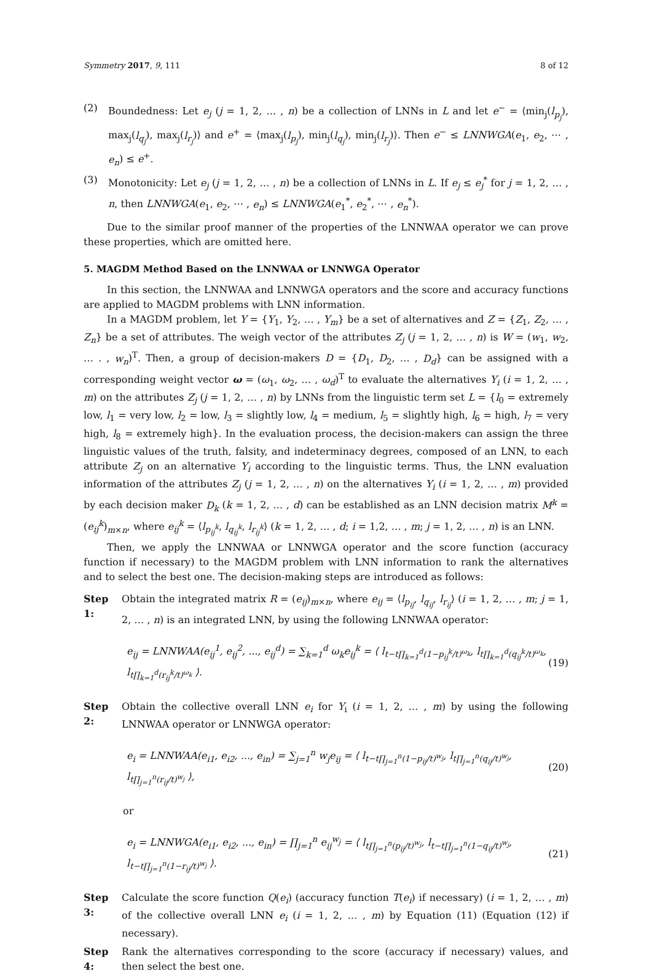Symmetry 2017, 9, 111 8 of 12
(2) Boundedness: Let e<sub>j</sub> (j = 1, 2, … , n) be a collection of LNNs in L and let e<sup>−</sup> = ⟨min<sub>j</sub>(l<sub>p<sub>j</sub></sub>), max<sub>j</sub>(l<sub>q<sub>j</sub></sub>), max<sub>j</sub>(l<sub>r<sub>j</sub></sub>)⟩ and e<sup>+</sup> = ⟨max<sub>j</sub>(l<sub>p<sub>j</sub></sub>), min<sub>j</sub>(l<sub>q<sub>j</sub></sub>), min<sub>j</sub>(l<sub>r<sub>j</sub></sub>)⟩. Then e<sup>−</sup> ≤ LNNWGA(e<sub>1</sub>, e<sub>2</sub>, ⋯ , e<sub>n</sub>) ≤ e<sup>+</sup>.
(3) Monotonicity: Let e<sub>j</sub> (j = 1, 2, … , n) be a collection of LNNs in L. If e<sub>j</sub> ≤ e<sub>j</sub><sup>*</sup> for j = 1, 2, … , n, then LNNWGA(e<sub>1</sub>, e<sub>2</sub>, ⋯ , e<sub>n</sub>) ≤ LNNWGA(e<sub>1</sub><sup>*</sup>, e<sub>2</sub><sup>*</sup>, ⋯ , e<sub>n</sub><sup>*</sup>).
Due to the similar proof manner of the properties of the LNNWAA operator we can prove these properties, which are omitted here.
5. MAGDM Method Based on the LNNWAA or LNNWGA Operator
In this section, the LNNWAA and LNNWGA operators and the score and accuracy functions are applied to MAGDM problems with LNN information.
In a MAGDM problem, let Y = {Y<sub>1</sub>, Y<sub>2</sub>, … , Y<sub>m</sub>} be a set of alternatives and Z = {Z<sub>1</sub>, Z<sub>2</sub>, … , Z<sub>n</sub>} be a set of attributes. The weigh vector of the attributes Z<sub>j</sub> (j = 1, 2, … , n) is W = (w<sub>1</sub>, w<sub>2</sub>, … . , w<sub>n</sub>)<sup>T</sup>. Then, a group of decision-makers D = {D<sub>1</sub>, D<sub>2</sub>, … , D<sub>d</sub>} can be assigned with a corresponding weight vector ω = (ω<sub>1</sub>, ω<sub>2</sub>, … , ω<sub>d</sub>)<sup>T</sup> to evaluate the alternatives Y<sub>i</sub> (i = 1, 2, … , m) on the attributes Z<sub>j</sub> (j = 1, 2, … , n) by LNNs from the linguistic term set L = {l<sub>0</sub> = extremely low, l<sub>1</sub> = very low, l<sub>2</sub> = low, l<sub>3</sub> = slightly low, l<sub>4</sub> = medium, l<sub>5</sub> = slightly high, l<sub>6</sub> = high, l<sub>7</sub> = very high, l<sub>8</sub> = extremely high}. In the evaluation process, the decision-makers can assign the three linguistic values of the truth, falsity, and indeterminacy degrees, composed of an LNN, to each attribute Z<sub>j</sub> on an alternative Y<sub>i</sub> according to the linguistic terms. Thus, the LNN evaluation information of the attributes Z<sub>j</sub> (j = 1, 2, … , n) on the alternatives Y<sub>i</sub> (i = 1, 2, … , m) provided by each decision maker D<sub>k</sub> (k = 1, 2, … , d) can be established as an LNN decision matrix M<sup>k</sup> = (e<sub>ij</sub><sup>k</sup>)<sub>m×n</sub>, where e<sub>ij</sub><sup>k</sup> = ⟨l<sub>p<sub>ij</sub><sup>k</sup></sub>, l<sub>q<sub>ij</sub><sup>k</sup></sub>, l<sub>r<sub>ij</sub><sup>k</sup></sub>⟩ (k = 1, 2, … , d; i = 1,2, … , m; j = 1, 2, … , n) is an LNN.
Then, we apply the LNNWAA or LNNWGA operator and the score function (accuracy function if necessary) to the MAGDM problem with LNN information to rank the alternatives and to select the best one. The decision-making steps are introduced as follows:
Step 1:
Obtain the integrated matrix R = (e<sub>ij</sub>)<sub>m×n</sub>, where e<sub>ij</sub> = ⟨l<sub>p<sub>ij</sub></sub>, l<sub>q<sub>ij</sub></sub>, l<sub>r<sub>ij</sub></sub>⟩ (i = 1, 2, … , m; j = 1, 2, … , n) is an integrated LNN, by using the following LNNWAA operator:
e<sub>ij</sub> = LNNWAA(e<sub>ij</sub><sup>1</sup>, e<sub>ij</sub><sup>2</sup>, ..., e<sub>ij</sub><sup>d</sup>) = ∑<sub>k=1</sub><sup>d</sup> ω<sub>k</sub>e<sub>ij</sub><sup>k</sup> = ⟨ l<sub>t−t∏<sub>k=1</sub><sup>d</sup>(1−p<sub>ij</sub><sup>k</sup>/t)<sup>ω<sub>k</sub></sup></sub>, l<sub>t∏<sub>k=1</sub><sup>d</sup>(q<sub>ij</sub><sup>k</sup>/t)<sup>ω<sub>k</sub></sup></sub>, l<sub>t∏<sub>k=1</sub><sup>d</sup>(r<sub>ij</sub><sup>k</sup>/t)<sup>ω<sub>k</sub></sup></sub> ⟩. (19)
Step 2:
Obtain the collective overall LNN e<sub>i</sub> for Y<sub>i</sub> (i = 1, 2, … , m) by using the following LNNWAA operator or LNNWGA operator:
e<sub>i</sub> = LNNWAA(e<sub>i1</sub>, e<sub>i2</sub>, ..., e<sub>in</sub>) = ∑<sub>j=1</sub><sup>n</sup> w<sub>j</sub>e<sub>ij</sub> = ⟨ l<sub>t−t∏<sub>j=1</sub><sup>n</sup>(1−p<sub>ij</sub>/t)<sup>w<sub>j</sub></sup></sub>, l<sub>t∏<sub>j=1</sub><sup>n</sup>(q<sub>ij</sub>/t)<sup>w<sub>j</sub></sup></sub>, l<sub>t∏<sub>j=1</sub><sup>n</sup>(r<sub>ij</sub>/t)<sup>w<sub>j</sub></sup></sub> ⟩, (20)
or
e<sub>i</sub> = LNNWGA(e<sub>i1</sub>, e<sub>i2</sub>, ..., e<sub>in</sub>) = ∏<sub>j=1</sub><sup>n</sup> e<sub>ij</sub><sup>w<sub>j</sub></sup> = ⟨ l<sub>t∏<sub>j=1</sub><sup>n</sup>(p<sub>ij</sub>/t)<sup>w<sub>j</sub></sup></sub>, l<sub>t−t∏<sub>j=1</sub><sup>n</sup>(1−q<sub>ij</sub>/t)<sup>w<sub>j</sub></sup></sub>, l<sub>t−t∏<sub>j=1</sub><sup>n</sup>(1−r<sub>ij</sub>/t)<sup>w<sub>j</sub></sup></sub> ⟩. (21)
Step 3:
Calculate the score function Q(e<sub>i</sub>) (accuracy function T(e<sub>i</sub>) if necessary) (i = 1, 2, … , m) of the collective overall LNN e<sub>i</sub> (i = 1, 2, … , m) by Equation (11) (Equation (12) if necessary).
Step 4:
Rank the alternatives corresponding to the score (accuracy if necessary) values, and then select the best one.